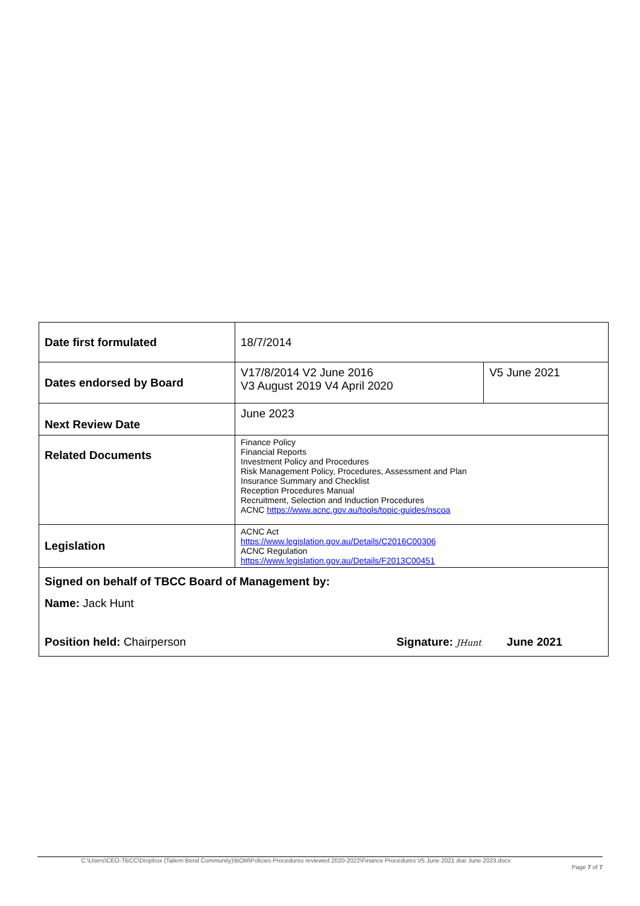| Date first formulated | 18/7/2014 | |
| Dates endorsed by Board | V17/8/2014 V2 June 2016 V3 August 2019 V4 April 2020 | V5 June 2021 |
| Next Review Date | June 2023 | |
| Related Documents | Finance Policy Financial Reports Investment Policy and Procedures Risk Management Policy, Procedures, Assessment and Plan Insurance Summary and Checklist Reception Procedures Manual Recruitment, Selection and Induction Procedures ACNC https://www.acnc.gov.au/tools/topic-guides/nscoa | |
| Legislation | ACNC Act https://www.legislation.gov.au/Details/C2016C00306 ACNC Regulation https://www.legislation.gov.au/Details/F2013C00451 | |
| Signed on behalf of TBCC Board of Management by: | | |
| Name: Jack Hunt | | |
| Position held: Chairperson Signature: JHunt June 2021 | | |
C:\Users\CEO-TBCC\Dropbox (Tailem Bend Community)\BOM\Policies Procedures reviewed 2020-2022\Finance Procedures V5 June 2021 due June 2023.docx
Page 7 of 7